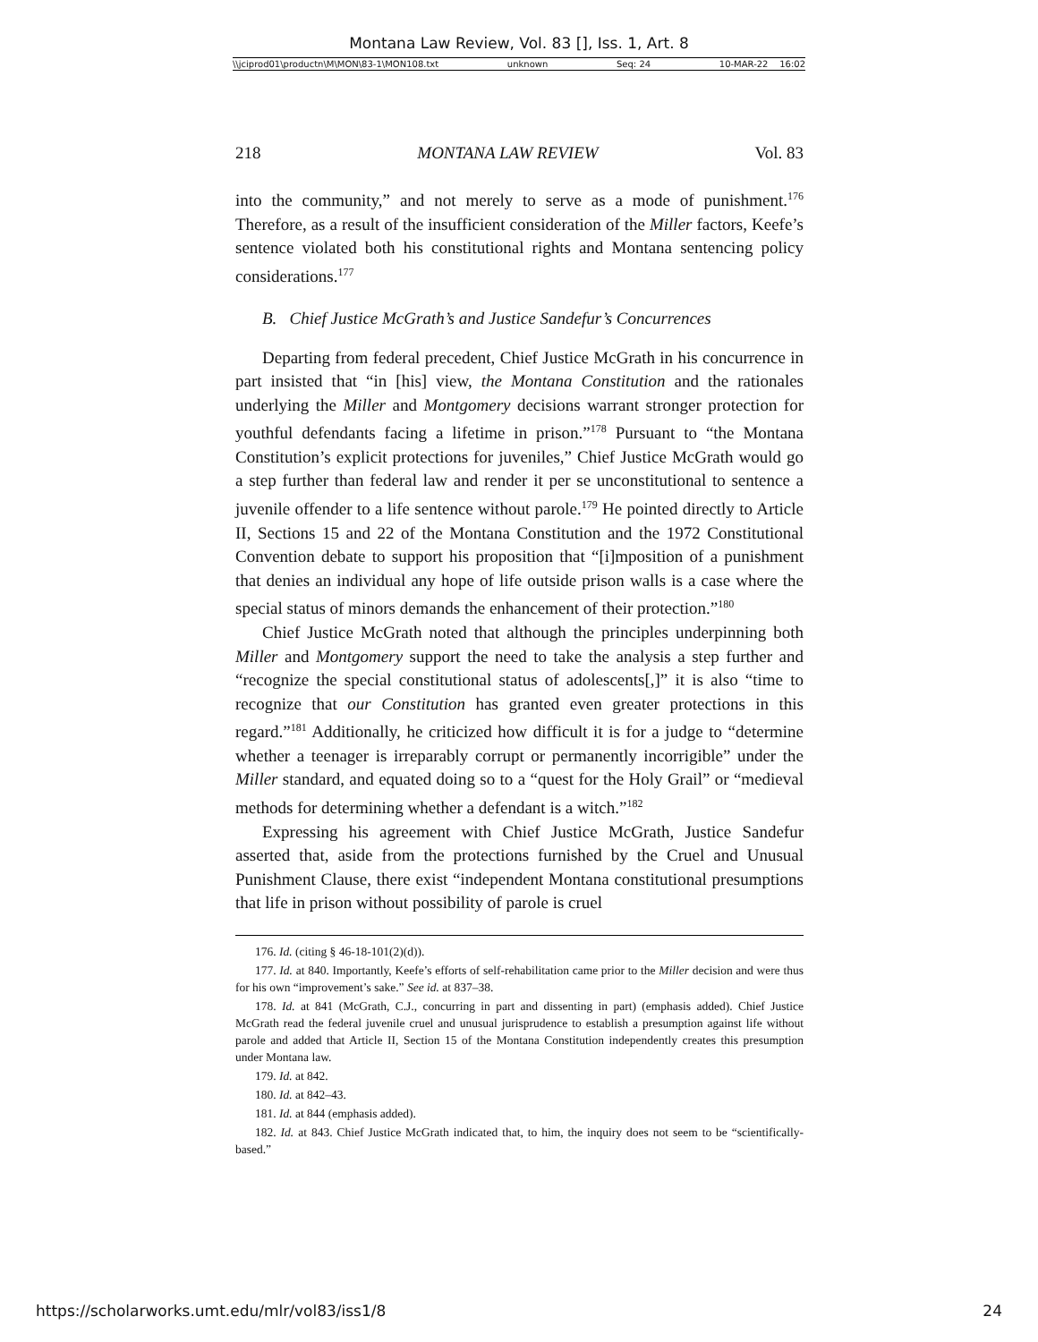Montana Law Review, Vol. 83 [], Iss. 1, Art. 8
\\jciprod01\productn\M\MON\83-1\MON108.txt unknown Seq: 24 10-MAR-22 16:02
218 MONTANA LAW REVIEW Vol. 83
into the community,” and not merely to serve as a mode of punishment.<sup>176</sup> Therefore, as a result of the insufficient consideration of the Miller factors, Keefe’s sentence violated both his constitutional rights and Montana sentencing policy considerations.<sup>177</sup>
B. Chief Justice McGrath’s and Justice Sandefur’s Concurrences
Departing from federal precedent, Chief Justice McGrath in his concurrence in part insisted that “in [his] view, the Montana Constitution and the rationales underlying the Miller and Montgomery decisions warrant stronger protection for youthful defendants facing a lifetime in prison.”<sup>178</sup> Pursuant to “the Montana Constitution’s explicit protections for juveniles,” Chief Justice McGrath would go a step further than federal law and render it per se unconstitutional to sentence a juvenile offender to a life sentence without parole.<sup>179</sup> He pointed directly to Article II, Sections 15 and 22 of the Montana Constitution and the 1972 Constitutional Convention debate to support his proposition that “[i]mposition of a punishment that denies an individual any hope of life outside prison walls is a case where the special status of minors demands the enhancement of their protection.”<sup>180</sup>
Chief Justice McGrath noted that although the principles underpinning both Miller and Montgomery support the need to take the analysis a step further and “recognize the special constitutional status of adolescents[,]” it is also “time to recognize that our Constitution has granted even greater protections in this regard.”<sup>181</sup> Additionally, he criticized how difficult it is for a judge to “determine whether a teenager is irreparably corrupt or permanently incorrigible” under the Miller standard, and equated doing so to a “quest for the Holy Grail” or “medieval methods for determining whether a defendant is a witch.”<sup>182</sup>
Expressing his agreement with Chief Justice McGrath, Justice Sandefur asserted that, aside from the protections furnished by the Cruel and Unusual Punishment Clause, there exist “independent Montana constitutional presumptions that life in prison without possibility of parole is cruel
176. Id. (citing § 46-18-101(2)(d)).
177. Id. at 840. Importantly, Keefe’s efforts of self-rehabilitation came prior to the Miller decision and were thus for his own “improvement’s sake.” See id. at 837–38.
178. Id. at 841 (McGrath, C.J., concurring in part and dissenting in part) (emphasis added). Chief Justice McGrath read the federal juvenile cruel and unusual jurisprudence to establish a presumption against life without parole and added that Article II, Section 15 of the Montana Constitution independently creates this presumption under Montana law.
179. Id. at 842.
180. Id. at 842–43.
181. Id. at 844 (emphasis added).
182. Id. at 843. Chief Justice McGrath indicated that, to him, the inquiry does not seem to be “scientifically-based.”
https://scholarworks.umt.edu/mlr/vol83/iss1/8 24